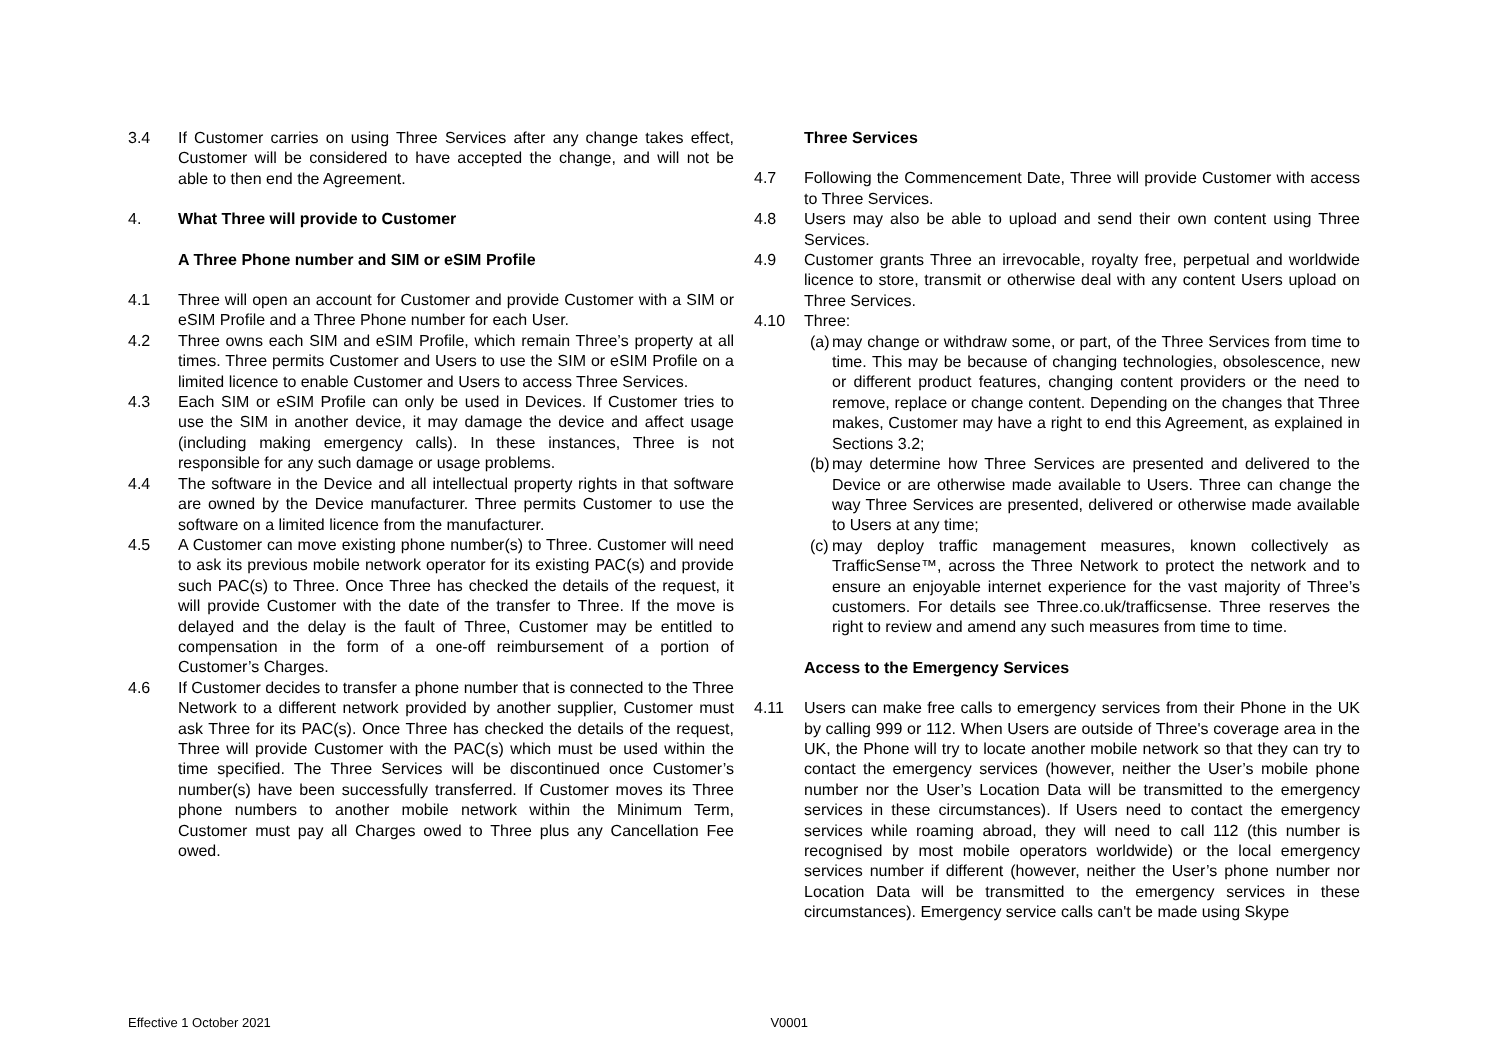3.4 If Customer carries on using Three Services after any change takes effect, Customer will be considered to have accepted the change, and will not be able to then end the Agreement.
4. What Three will provide to Customer
A Three Phone number and SIM or eSIM Profile
4.1 Three will open an account for Customer and provide Customer with a SIM or eSIM Profile and a Three Phone number for each User.
4.2 Three owns each SIM and eSIM Profile, which remain Three’s property at all times. Three permits Customer and Users to use the SIM or eSIM Profile on a limited licence to enable Customer and Users to access Three Services.
4.3 Each SIM or eSIM Profile can only be used in Devices. If Customer tries to use the SIM in another device, it may damage the device and affect usage (including making emergency calls). In these instances, Three is not responsible for any such damage or usage problems.
4.4 The software in the Device and all intellectual property rights in that software are owned by the Device manufacturer. Three permits Customer to use the software on a limited licence from the manufacturer.
4.5 A Customer can move existing phone number(s) to Three. Customer will need to ask its previous mobile network operator for its existing PAC(s) and provide such PAC(s) to Three. Once Three has checked the details of the request, it will provide Customer with the date of the transfer to Three. If the move is delayed and the delay is the fault of Three, Customer may be entitled to compensation in the form of a one-off reimbursement of a portion of Customer’s Charges.
4.6 If Customer decides to transfer a phone number that is connected to the Three Network to a different network provided by another supplier, Customer must ask Three for its PAC(s). Once Three has checked the details of the request, Three will provide Customer with the PAC(s) which must be used within the time specified. The Three Services will be discontinued once Customer’s number(s) have been successfully transferred. If Customer moves its Three phone numbers to another mobile network within the Minimum Term, Customer must pay all Charges owed to Three plus any Cancellation Fee owed.
Three Services
4.7 Following the Commencement Date, Three will provide Customer with access to Three Services.
4.8 Users may also be able to upload and send their own content using Three Services.
4.9 Customer grants Three an irrevocable, royalty free, perpetual and worldwide licence to store, transmit or otherwise deal with any content Users upload on Three Services.
4.10 Three:
(a)
may change or withdraw some, or part, of the Three Services from time to time. This may be because of changing technologies, obsolescence, new or different product features, changing content providers or the need to remove, replace or change content. Depending on the changes that Three makes, Customer may have a right to end this Agreement, as explained in Sections 3.2;
(b)
may determine how Three Services are presented and delivered to the Device or are otherwise made available to Users. Three can change the way Three Services are presented, delivered or otherwise made available to Users at any time;
(c)
may deploy traffic management measures, known collectively as TrafficSense™, across the Three Network to protect the network and to ensure an enjoyable internet experience for the vast majority of Three’s customers. For details see Three.co.uk/trafficsense. Three reserves the right to review and amend any such measures from time to time.
Access to the Emergency Services
4.11 Users can make free calls to emergency services from their Phone in the UK by calling 999 or 112. When Users are outside of Three's coverage area in the UK, the Phone will try to locate another mobile network so that they can try to contact the emergency services (however, neither the User’s mobile phone number nor the User’s Location Data will be transmitted to the emergency services in these circumstances). If Users need to contact the emergency services while roaming abroad, they will need to call 112 (this number is recognised by most mobile operators worldwide) or the local emergency services number if different (however, neither the User’s phone number nor Location Data will be transmitted to the emergency services in these circumstances). Emergency service calls can't be made using Skype
Effective 1 October 2021 V0001